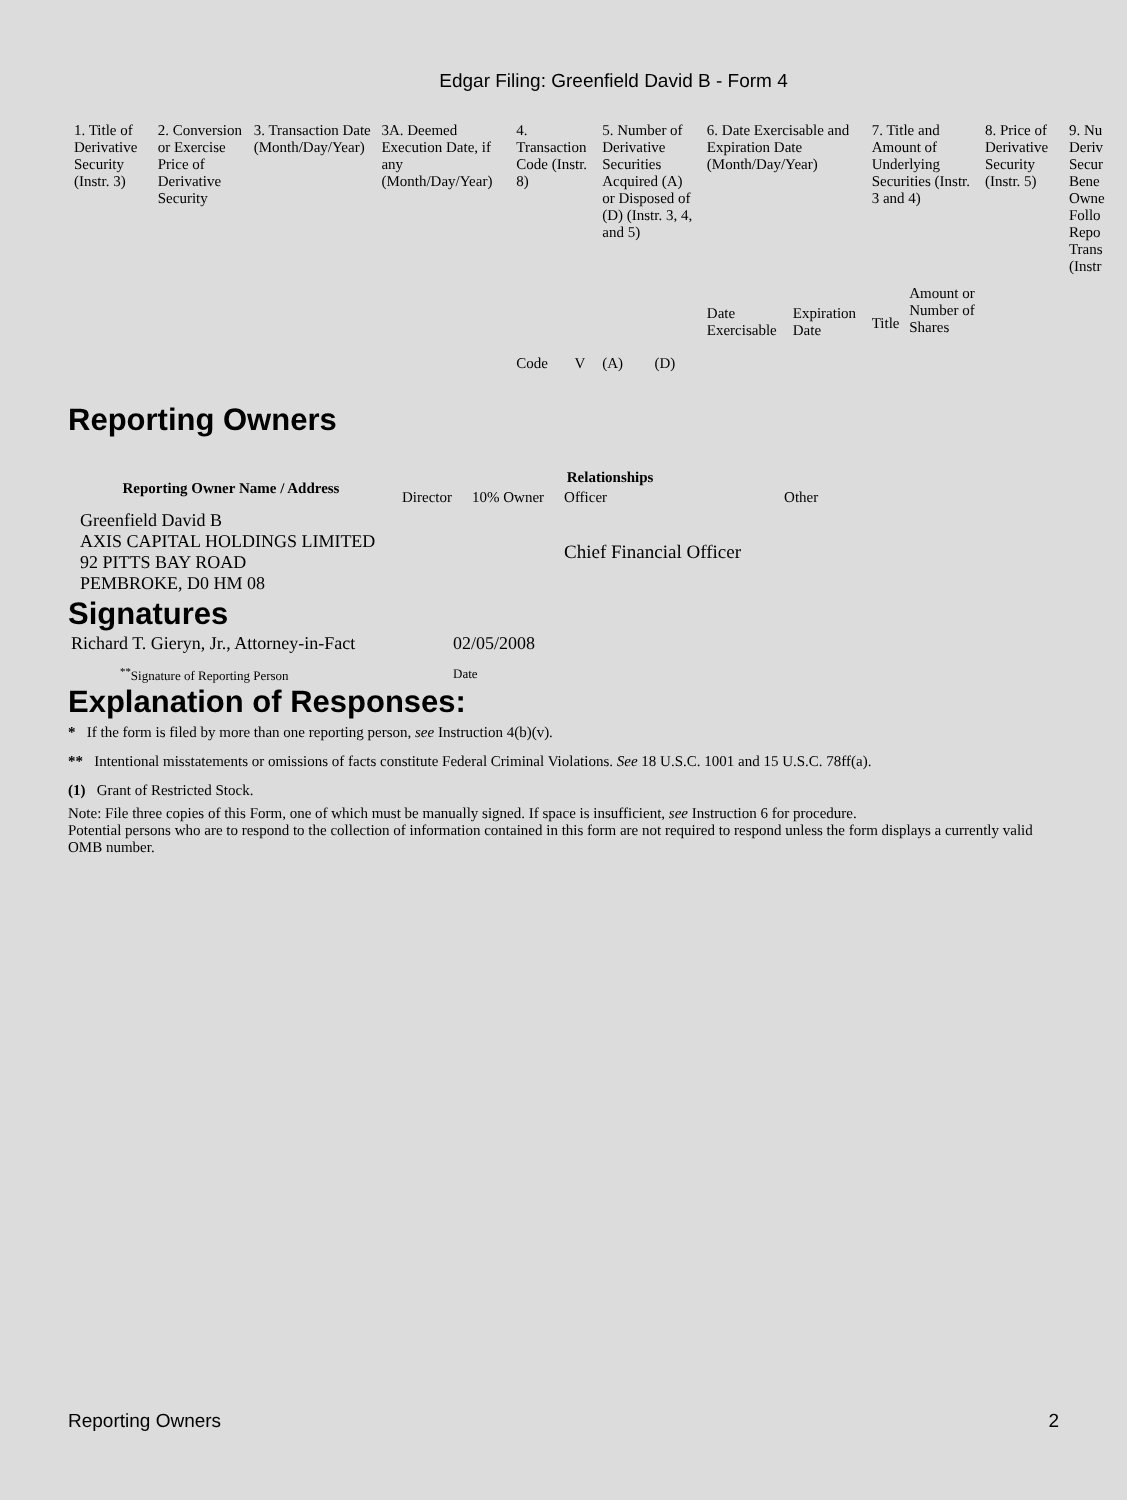Edgar Filing: Greenfield David B - Form 4
| 1. Title of Derivative Security (Instr. 3) | 2. Conversion or Exercise Price of Derivative Security | 3. Transaction Date (Month/Day/Year) | 3A. Deemed Execution Date, if any (Month/Day/Year) | 4. Transaction Code (Instr. 8) | | 5. Number of Derivative Securities Acquired (A) or Disposed of (D) (Instr. 3, 4, and 5) | | 6. Date Exercisable and Expiration Date (Month/Day/Year) | | 7. Title and Amount of Underlying Securities (Instr. 3 and 4) | | 8. Price of Derivative Security (Instr. 5) | 9. Nu Deriv Secur Bene Owne Follo Repo Trans (Instr |
| --- | --- | --- | --- | --- | --- | --- | --- | --- | --- | --- | --- | --- | --- |
| | | | | Code | V | (A) | (D) | Date Exercisable | Expiration Date | Title | Amount or Number of Shares | | |
Reporting Owners
| Reporting Owner Name / Address | Relationships | | | |
| --- | --- | --- | --- | --- |
| | Director | 10% Owner | Officer | Other |
| Greenfield David B AXIS CAPITAL HOLDINGS LIMITED 92 PITTS BAY ROAD PEMBROKE, D0 HM 08 | | | Chief Financial Officer | |
Signatures
| Richard T. Gieryn, Jr., Attorney-in-Fact | 02/05/2008 |
| <sup>**</sup> Signature of Reporting Person | Date |
Explanation of Responses:
* If the form is filed by more than one reporting person, see Instruction 4(b)(v).
** Intentional misstatements or omissions of facts constitute Federal Criminal Violations. See 18 U.S.C. 1001 and 15 U.S.C. 78ff(a).
(1) Grant of Restricted Stock.
Note: File three copies of this Form, one of which must be manually signed. If space is insufficient, see Instruction 6 for procedure.
Potential persons who are to respond to the collection of information contained in this form are not required to respond unless the form displays a currently valid OMB number.
Reporting Owners 2